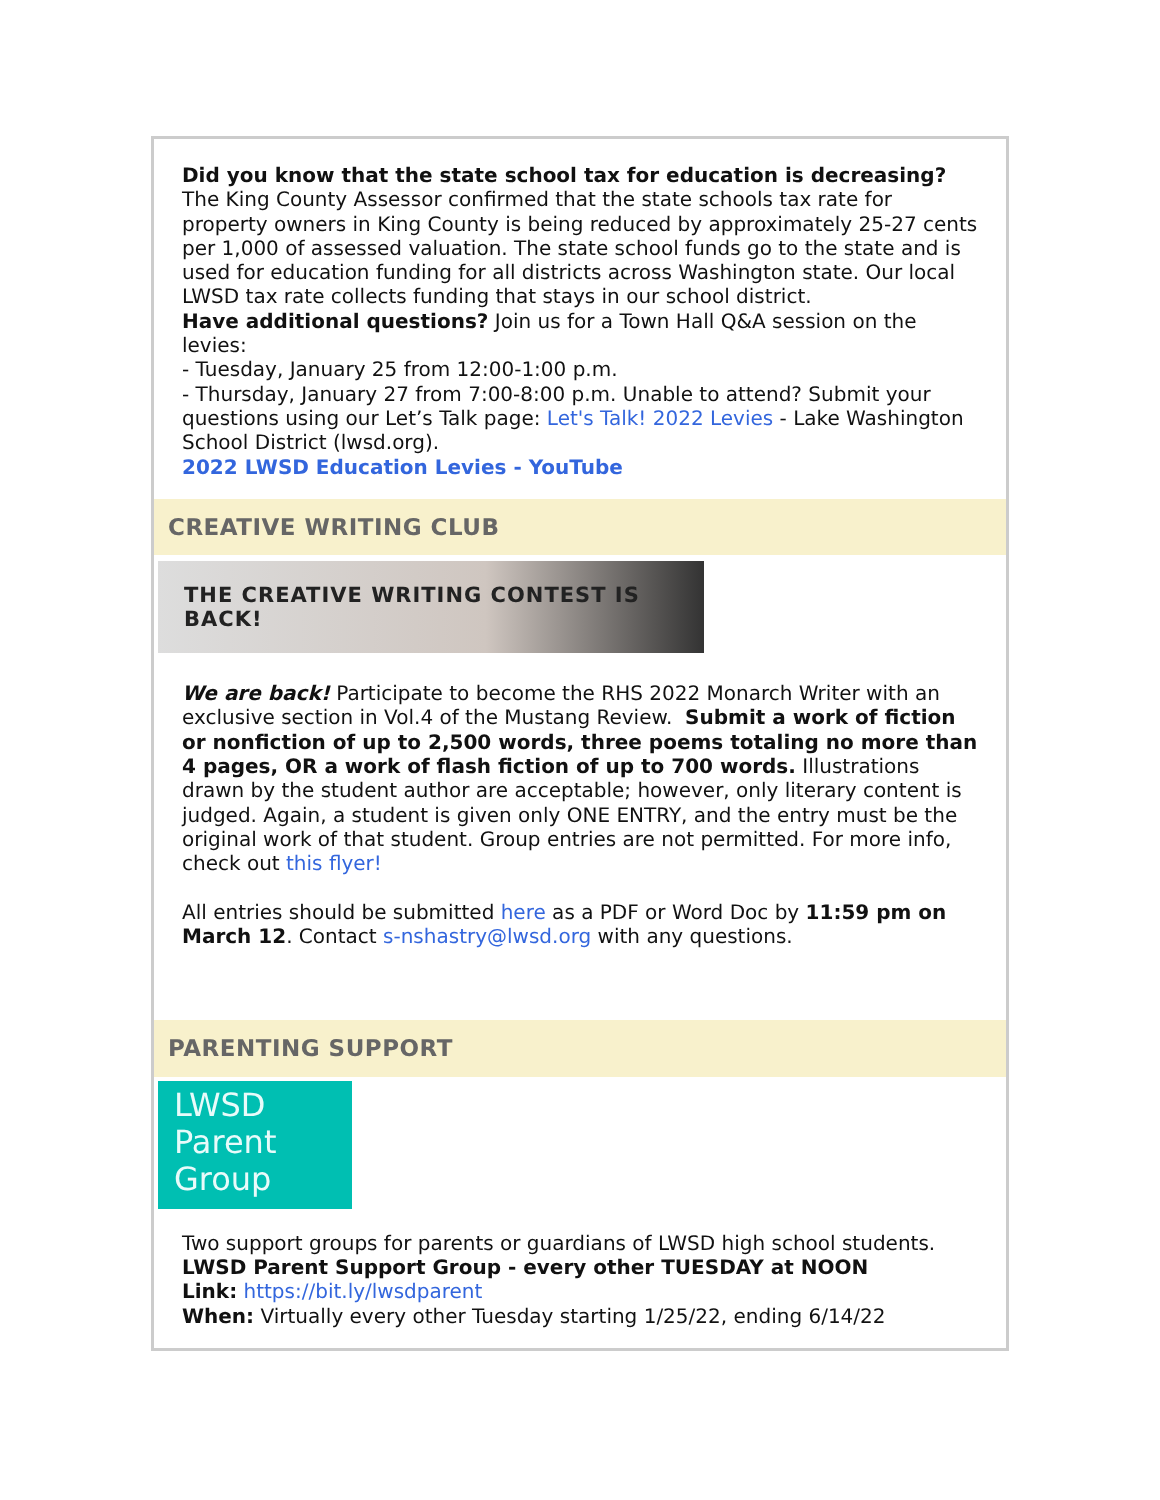Did you know that the state school tax for education is decreasing? The King County Assessor confirmed that the state schools tax rate for property owners in King County is being reduced by approximately 25-27 cents per 1,000 of assessed valuation. The state school funds go to the state and is used for education funding for all districts across Washington state. Our local LWSD tax rate collects funding that stays in our school district.
Have additional questions? Join us for a Town Hall Q&A session on the levies:
- Tuesday, January 25 from 12:00-1:00 p.m.
- Thursday, January 27 from 7:00-8:00 p.m. Unable to attend? Submit your questions using our Let’s Talk page: Let's Talk! 2022 Levies - Lake Washington School District (lwsd.org).
2022 LWSD Education Levies - YouTube
CREATIVE WRITING CLUB
THE CREATIVE WRITING CONTEST IS BACK!
We are back! Participate to become the RHS 2022 Monarch Writer with an exclusive section in Vol.4 of the Mustang Review. Submit a work of fiction or nonfiction of up to 2,500 words, three poems totaling no more than 4 pages, OR a work of flash fiction of up to 700 words. Illustrations drawn by the student author are acceptable; however, only literary content is judged. Again, a student is given only ONE ENTRY, and the entry must be the original work of that student. Group entries are not permitted. For more info, check out this flyer!
All entries should be submitted here as a PDF or Word Doc by 11:59 pm on March 12. Contact s-nshastry@lwsd.org with any questions.
PARENTING SUPPORT
LWSD
Parent
Group
Two support groups for parents or guardians of LWSD high school students.
LWSD Parent Support Group - every other TUESDAY at NOON
Link: https://bit.ly/lwsdparent
When: Virtually every other Tuesday starting 1/25/22, ending 6/14/22